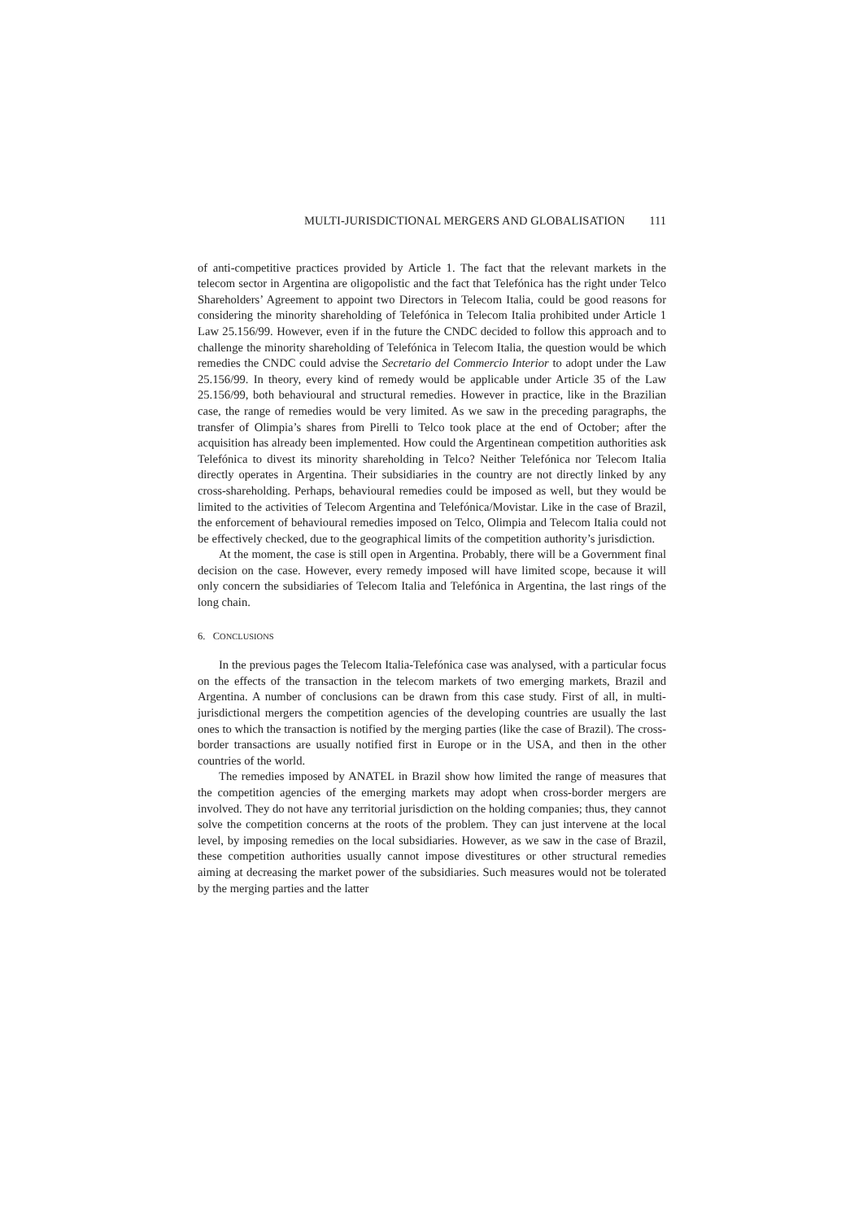MULTI-JURISDICTIONAL MERGERS AND GLOBALISATION 111
of anti-competitive practices provided by Article 1. The fact that the relevant markets in the telecom sector in Argentina are oligopolistic and the fact that Telefónica has the right under Telco Shareholders’ Agreement to appoint two Directors in Telecom Italia, could be good reasons for considering the minority shareholding of Telefónica in Telecom Italia prohibited under Article 1 Law 25.156/99. However, even if in the future the CNDC decided to follow this approach and to challenge the minority shareholding of Telefónica in Telecom Italia, the question would be which remedies the CNDC could advise the Secretario del Commercio Interior to adopt under the Law 25.156/99. In theory, every kind of remedy would be applicable under Article 35 of the Law 25.156/99, both behavioural and structural remedies. However in practice, like in the Brazilian case, the range of remedies would be very limited. As we saw in the preceding paragraphs, the transfer of Olimpia’s shares from Pirelli to Telco took place at the end of October; after the acquisition has already been implemented. How could the Argentinean competition authorities ask Telefónica to divest its minority shareholding in Telco? Neither Telefónica nor Telecom Italia directly operates in Argentina. Their subsidiaries in the country are not directly linked by any cross-shareholding. Perhaps, behavioural remedies could be imposed as well, but they would be limited to the activities of Telecom Argentina and Telefónica/Movistar. Like in the case of Brazil, the enforcement of behavioural remedies imposed on Telco, Olimpia and Telecom Italia could not be effectively checked, due to the geographical limits of the competition authority’s jurisdiction.
At the moment, the case is still open in Argentina. Probably, there will be a Government final decision on the case. However, every remedy imposed will have limited scope, because it will only concern the subsidiaries of Telecom Italia and Telefónica in Argentina, the last rings of the long chain.
6. CONCLUSIONS
In the previous pages the Telecom Italia-Telefónica case was analysed, with a particular focus on the effects of the transaction in the telecom markets of two emerging markets, Brazil and Argentina. A number of conclusions can be drawn from this case study. First of all, in multi-jurisdictional mergers the competition agencies of the developing countries are usually the last ones to which the transaction is notified by the merging parties (like the case of Brazil). The cross-border transactions are usually notified first in Europe or in the USA, and then in the other countries of the world.
The remedies imposed by ANATEL in Brazil show how limited the range of measures that the competition agencies of the emerging markets may adopt when cross-border mergers are involved. They do not have any territorial jurisdiction on the holding companies; thus, they cannot solve the competition concerns at the roots of the problem. They can just intervene at the local level, by imposing remedies on the local subsidiaries. However, as we saw in the case of Brazil, these competition authorities usually cannot impose divestitures or other structural remedies aiming at decreasing the market power of the subsidiaries. Such measures would not be tolerated by the merging parties and the latter